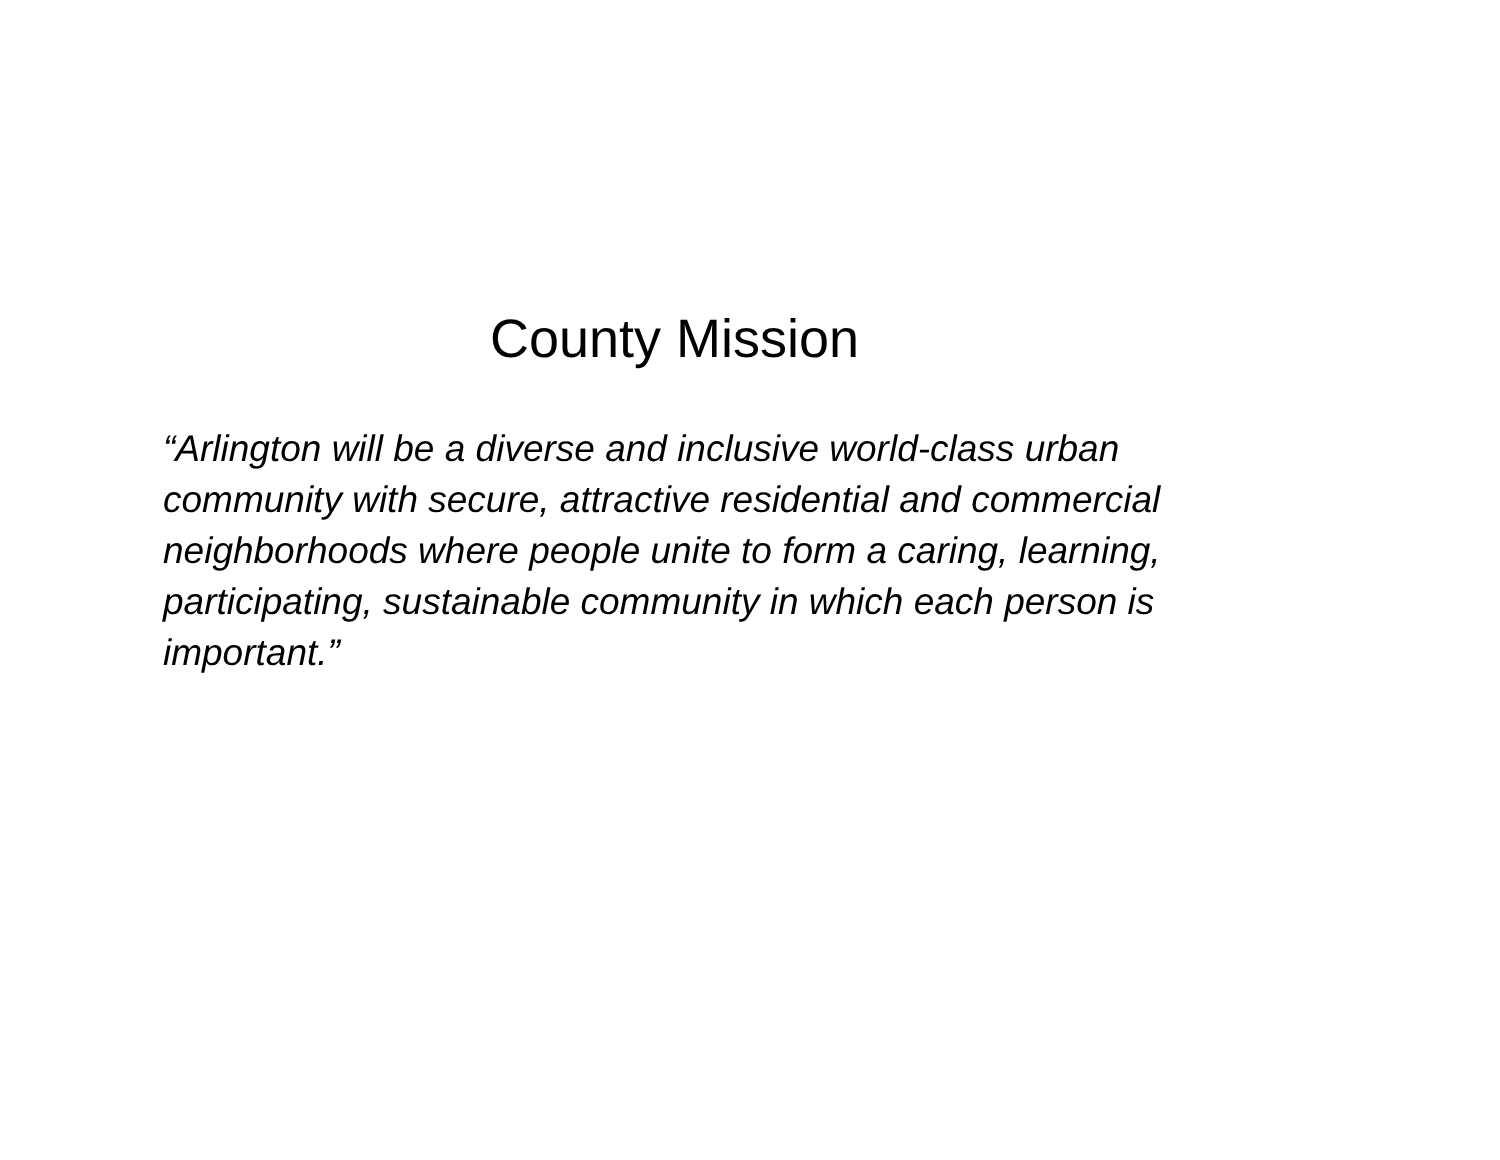County Mission
“Arlington will be a diverse and inclusive world-class urban community with secure, attractive residential and commercial neighborhoods where people unite to form a caring, learning, participating, sustainable community in which each person is important.”